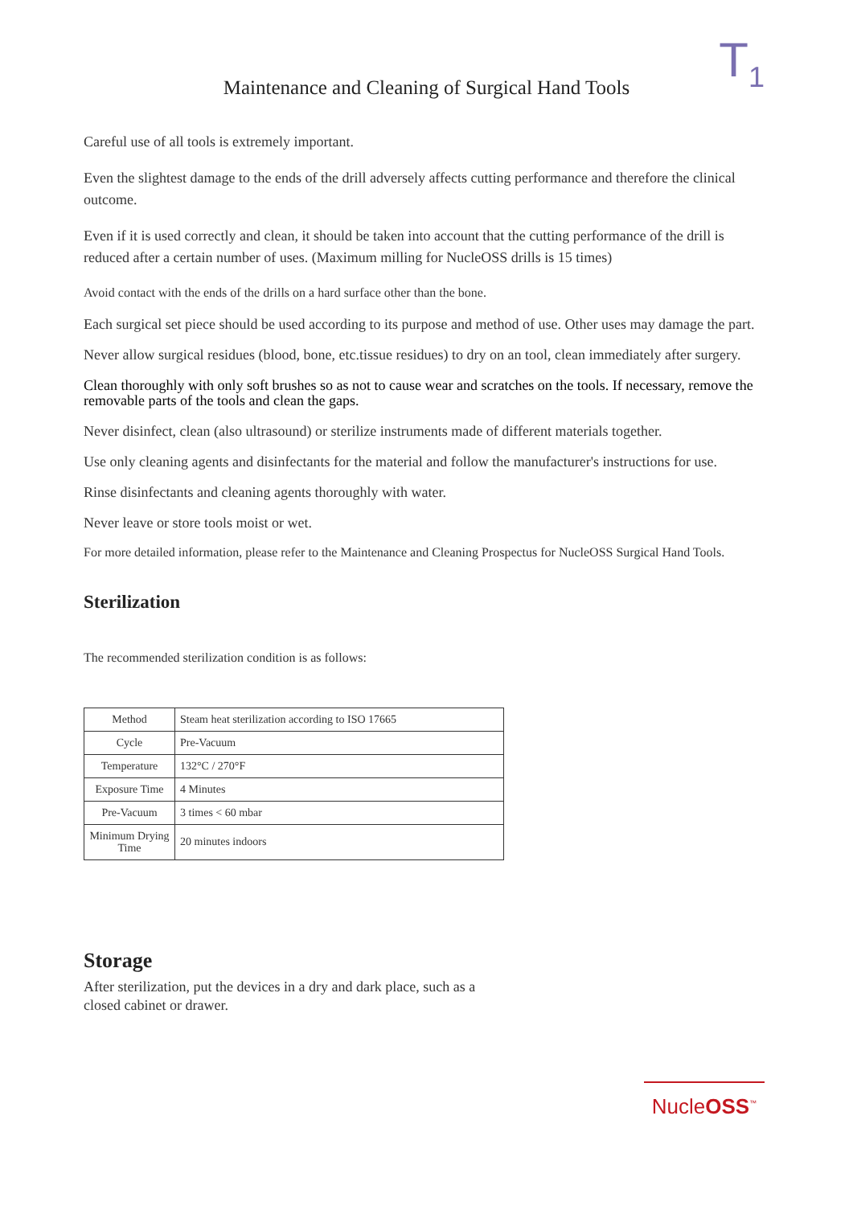T<sub>1</sub>
Maintenance and Cleaning of Surgical Hand Tools
Careful use of all tools is extremely important.
Even the slightest damage to the ends of the drill adversely affects cutting performance and therefore the clinical outcome.
Even if it is used correctly and clean, it should be taken into account that the cutting performance of the drill is reduced after a certain number of uses. (Maximum milling for NucleOSS drills is 15 times)
Avoid contact with the ends of the drills on a hard surface other than the bone.
Each surgical set piece should be used according to its purpose and method of use. Other uses may damage the part.
Never allow surgical residues (blood, bone, etc.tissue residues) to dry on an tool, clean immediately after surgery.
Clean thoroughly with only soft brushes so as not to cause wear and scratches on the tools. If necessary, remove the removable parts of the tools and clean the gaps.
Never disinfect, clean (also ultrasound) or sterilize instruments made of different materials together.
Use only cleaning agents and disinfectants for the material and follow the manufacturer's instructions for use.
Rinse disinfectants and cleaning agents thoroughly with water.
Never leave or store tools moist or wet.
For more detailed information, please refer to the Maintenance and Cleaning Prospectus for NucleOSS Surgical Hand Tools.
Sterilization
The recommended sterilization condition is as follows:
| Method | Steam heat sterilization according to ISO 17665 |
| Cycle | Pre-Vacuum |
| Temperature | 132°C / 270°F |
| Exposure Time | 4 Minutes |
| Pre-Vacuum | 3 times < 60 mbar |
| Minimum Drying Time | 20 minutes indoors |
Storage
After sterilization, put the devices in a dry and dark place, such as a closed cabinet or drawer.
NucleOSS<sup>™</sup>